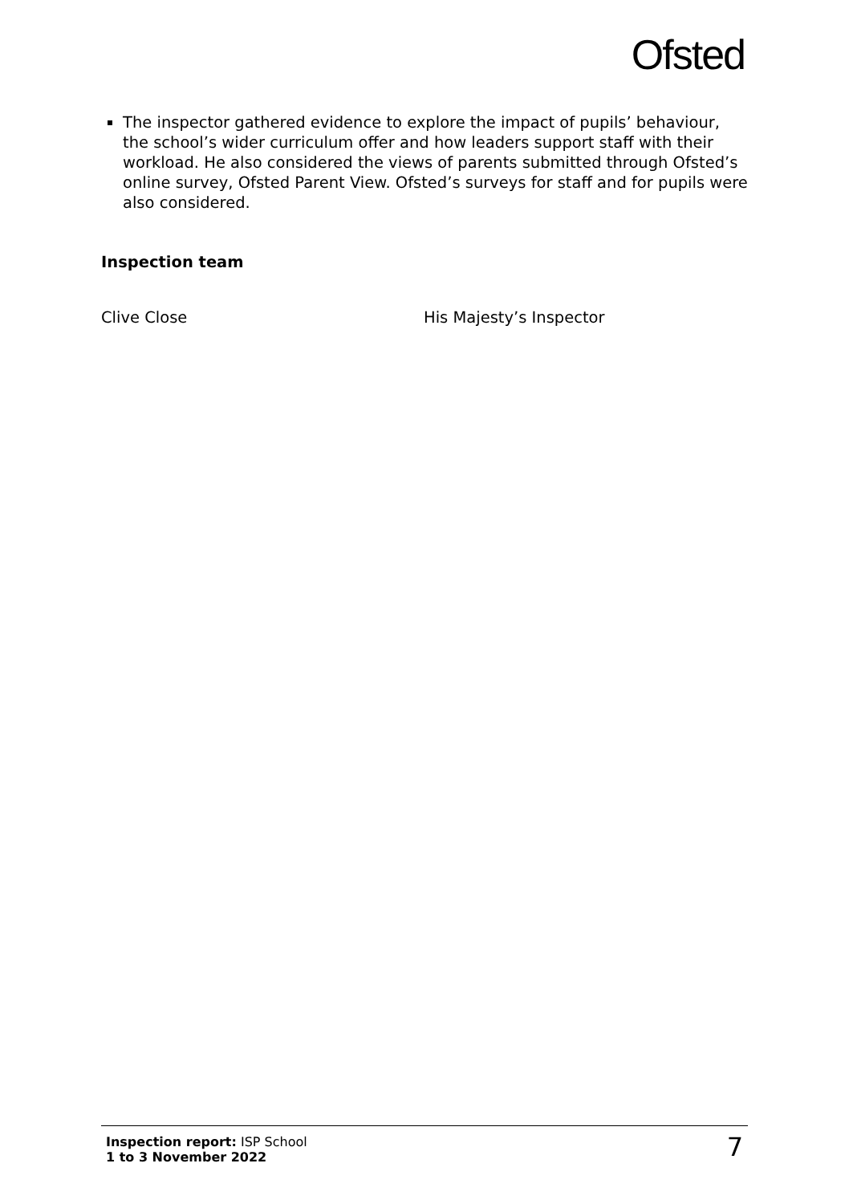Ofsted
The inspector gathered evidence to explore the impact of pupils’ behaviour, the school’s wider curriculum offer and how leaders support staff with their workload. He also considered the views of parents submitted through Ofsted’s online survey, Ofsted Parent View. Ofsted’s surveys for staff and for pupils were also considered.
Inspection team
Clive Close His Majesty’s Inspector
Inspection report: ISP School
1 to 3 November 2022
7